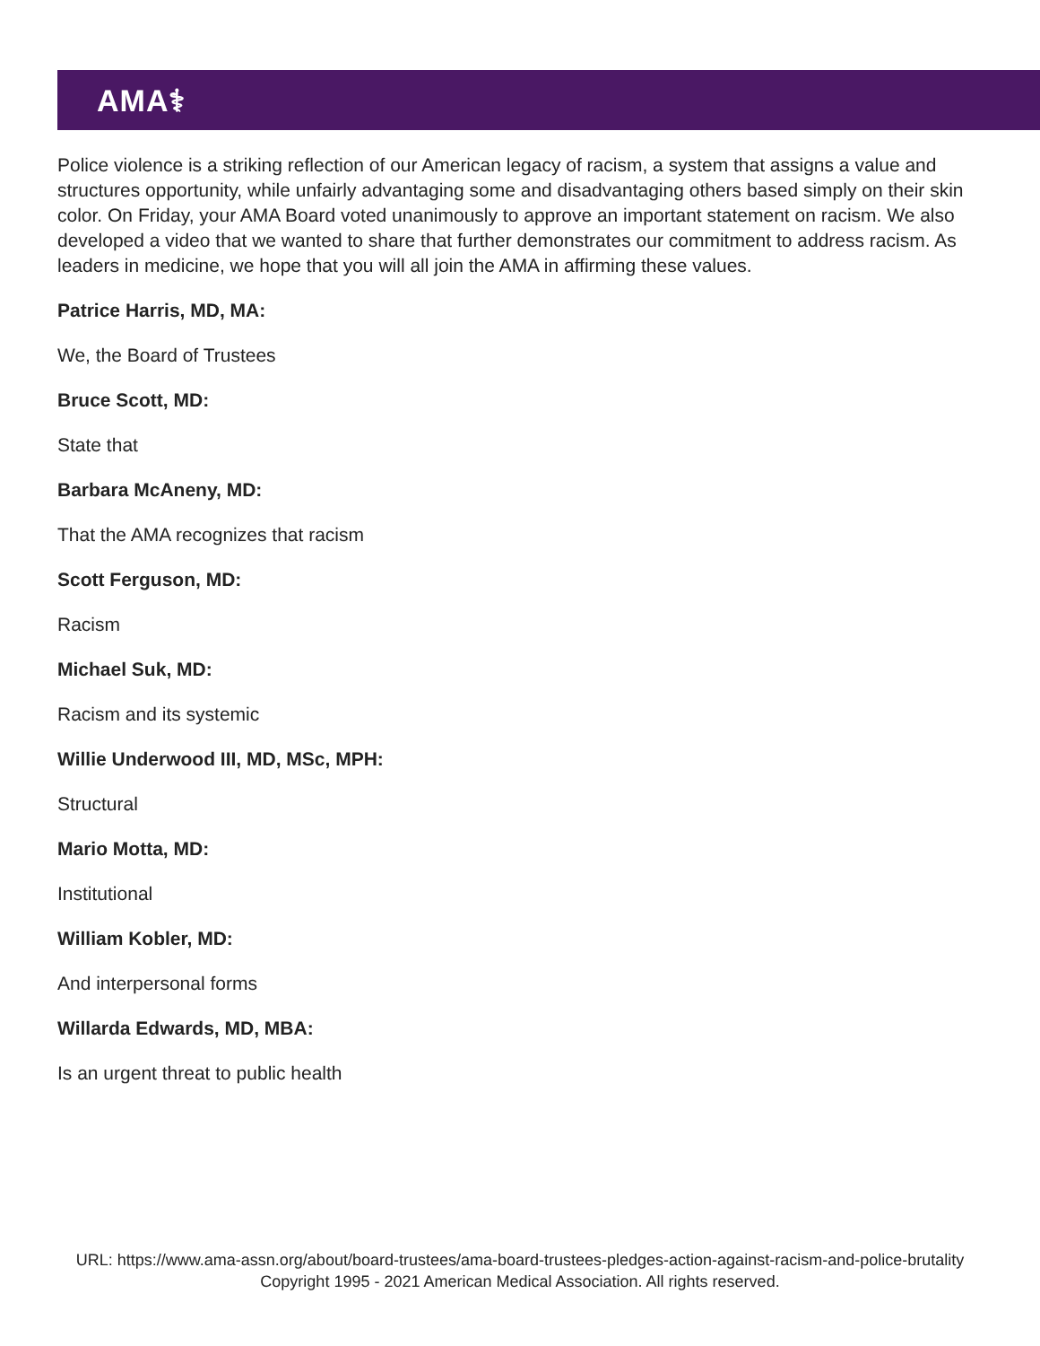AMA⚕
Police violence is a striking reflection of our American legacy of racism, a system that assigns a value and structures opportunity, while unfairly advantaging some and disadvantaging others based simply on their skin color. On Friday, your AMA Board voted unanimously to approve an important statement on racism. We also developed a video that we wanted to share that further demonstrates our commitment to address racism. As leaders in medicine, we hope that you will all join the AMA in affirming these values.
Patrice Harris, MD, MA:
We, the Board of Trustees
Bruce Scott, MD:
State that
Barbara McAneny, MD:
That the AMA recognizes that racism
Scott Ferguson, MD:
Racism
Michael Suk, MD:
Racism and its systemic
Willie Underwood III, MD, MSc, MPH:
Structural
Mario Motta, MD:
Institutional
William Kobler, MD:
And interpersonal forms
Willarda Edwards, MD, MBA:
Is an urgent threat to public health
URL: https://www.ama-assn.org/about/board-trustees/ama-board-trustees-pledges-action-against-racism-and-police-brutality
Copyright 1995 - 2021 American Medical Association. All rights reserved.